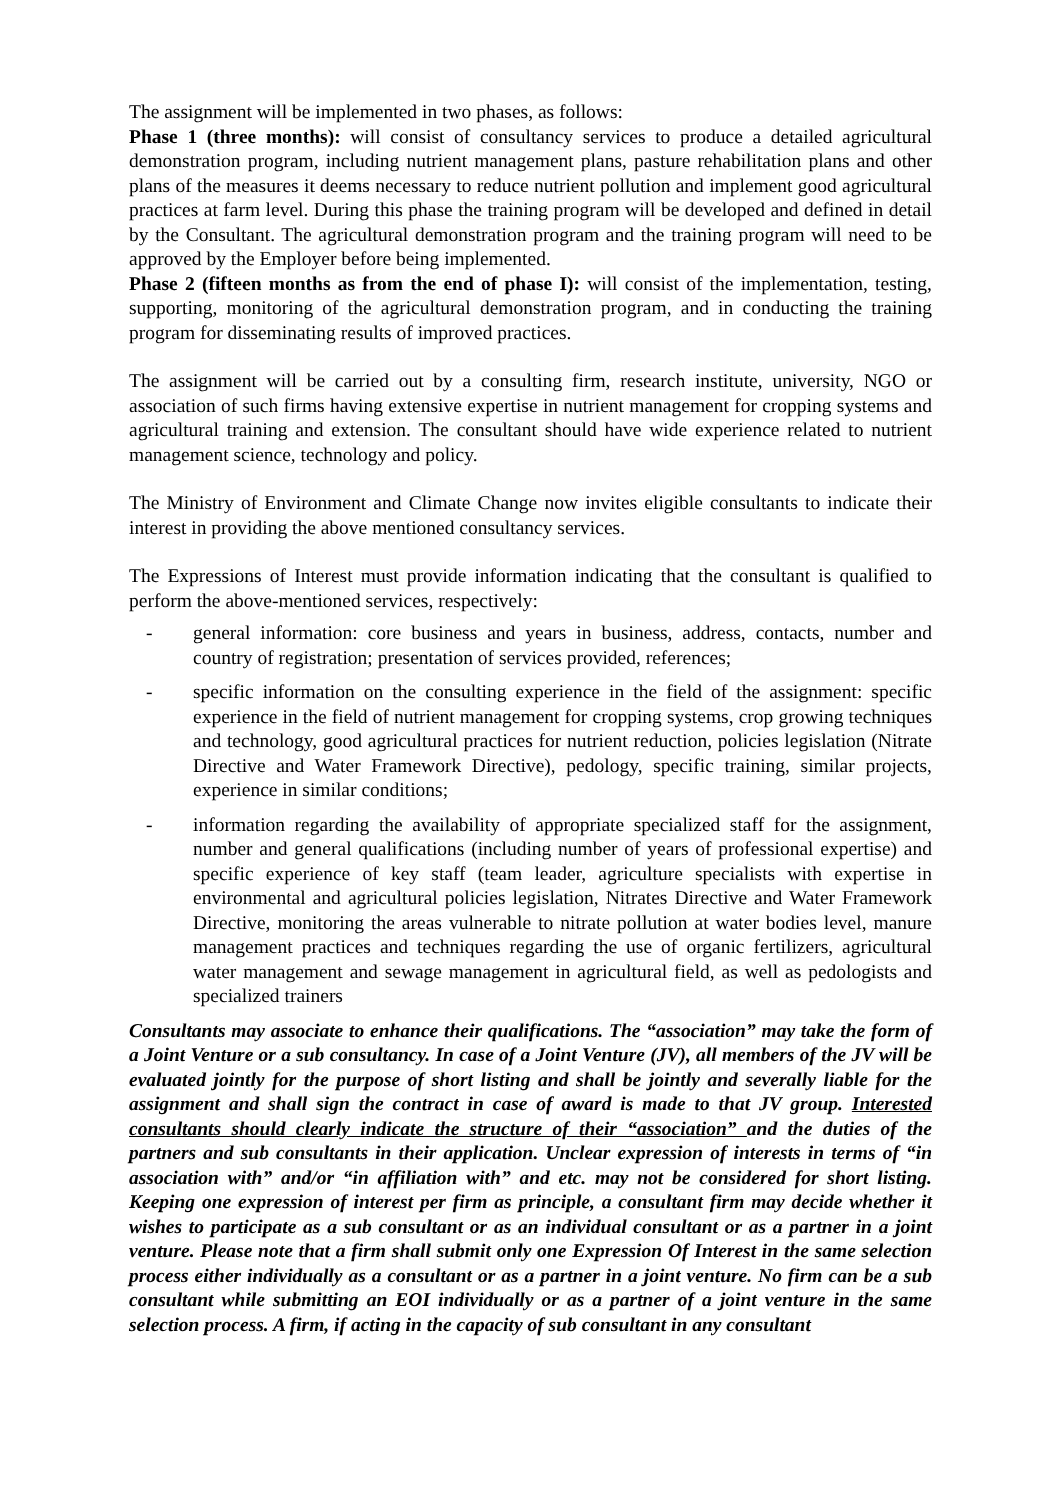The assignment will be implemented in two phases, as follows:
Phase 1 (three months): will consist of consultancy services to produce a detailed agricultural demonstration program, including nutrient management plans, pasture rehabilitation plans and other plans of the measures it deems necessary to reduce nutrient pollution and implement good agricultural practices at farm level. During this phase the training program will be developed and defined in detail by the Consultant. The agricultural demonstration program and the training program will need to be approved by the Employer before being implemented.
Phase 2 (fifteen months as from the end of phase I): will consist of the implementation, testing, supporting, monitoring of the agricultural demonstration program, and in conducting the training program for disseminating results of improved practices.
The assignment will be carried out by a consulting firm, research institute, university, NGO or association of such firms having extensive expertise in nutrient management for cropping systems and agricultural training and extension. The consultant should have wide experience related to nutrient management science, technology and policy.
The Ministry of Environment and Climate Change now invites eligible consultants to indicate their interest in providing the above mentioned consultancy services.
The Expressions of Interest must provide information indicating that the consultant is qualified to perform the above-mentioned services, respectively:
- general information: core business and years in business, address, contacts, number and country of registration; presentation of services provided, references;
- specific information on the consulting experience in the field of the assignment: specific experience in the field of nutrient management for cropping systems, crop growing techniques and technology, good agricultural practices for nutrient reduction, policies legislation (Nitrate Directive and Water Framework Directive), pedology, specific training, similar projects, experience in similar conditions;
- information regarding the availability of appropriate specialized staff for the assignment, number and general qualifications (including number of years of professional expertise) and specific experience of key staff (team leader, agriculture specialists with expertise in environmental and agricultural policies legislation, Nitrates Directive and Water Framework Directive, monitoring the areas vulnerable to nitrate pollution at water bodies level, manure management practices and techniques regarding the use of organic fertilizers, agricultural water management and sewage management in agricultural field, as well as pedologists and specialized trainers
Consultants may associate to enhance their qualifications. The “association” may take the form of a Joint Venture or a sub consultancy. In case of a Joint Venture (JV), all members of the JV will be evaluated jointly for the purpose of short listing and shall be jointly and severally liable for the assignment and shall sign the contract in case of award is made to that JV group. Interested consultants should clearly indicate the structure of their “association” and the duties of the partners and sub consultants in their application. Unclear expression of interests in terms of “in association with” and/or “in affiliation with” and etc. may not be considered for short listing. Keeping one expression of interest per firm as principle, a consultant firm may decide whether it wishes to participate as a sub consultant or as an individual consultant or as a partner in a joint venture. Please note that a firm shall submit only one Expression Of Interest in the same selection process either individually as a consultant or as a partner in a joint venture. No firm can be a sub consultant while submitting an EOI individually or as a partner of a joint venture in the same selection process. A firm, if acting in the capacity of sub consultant in any consultant